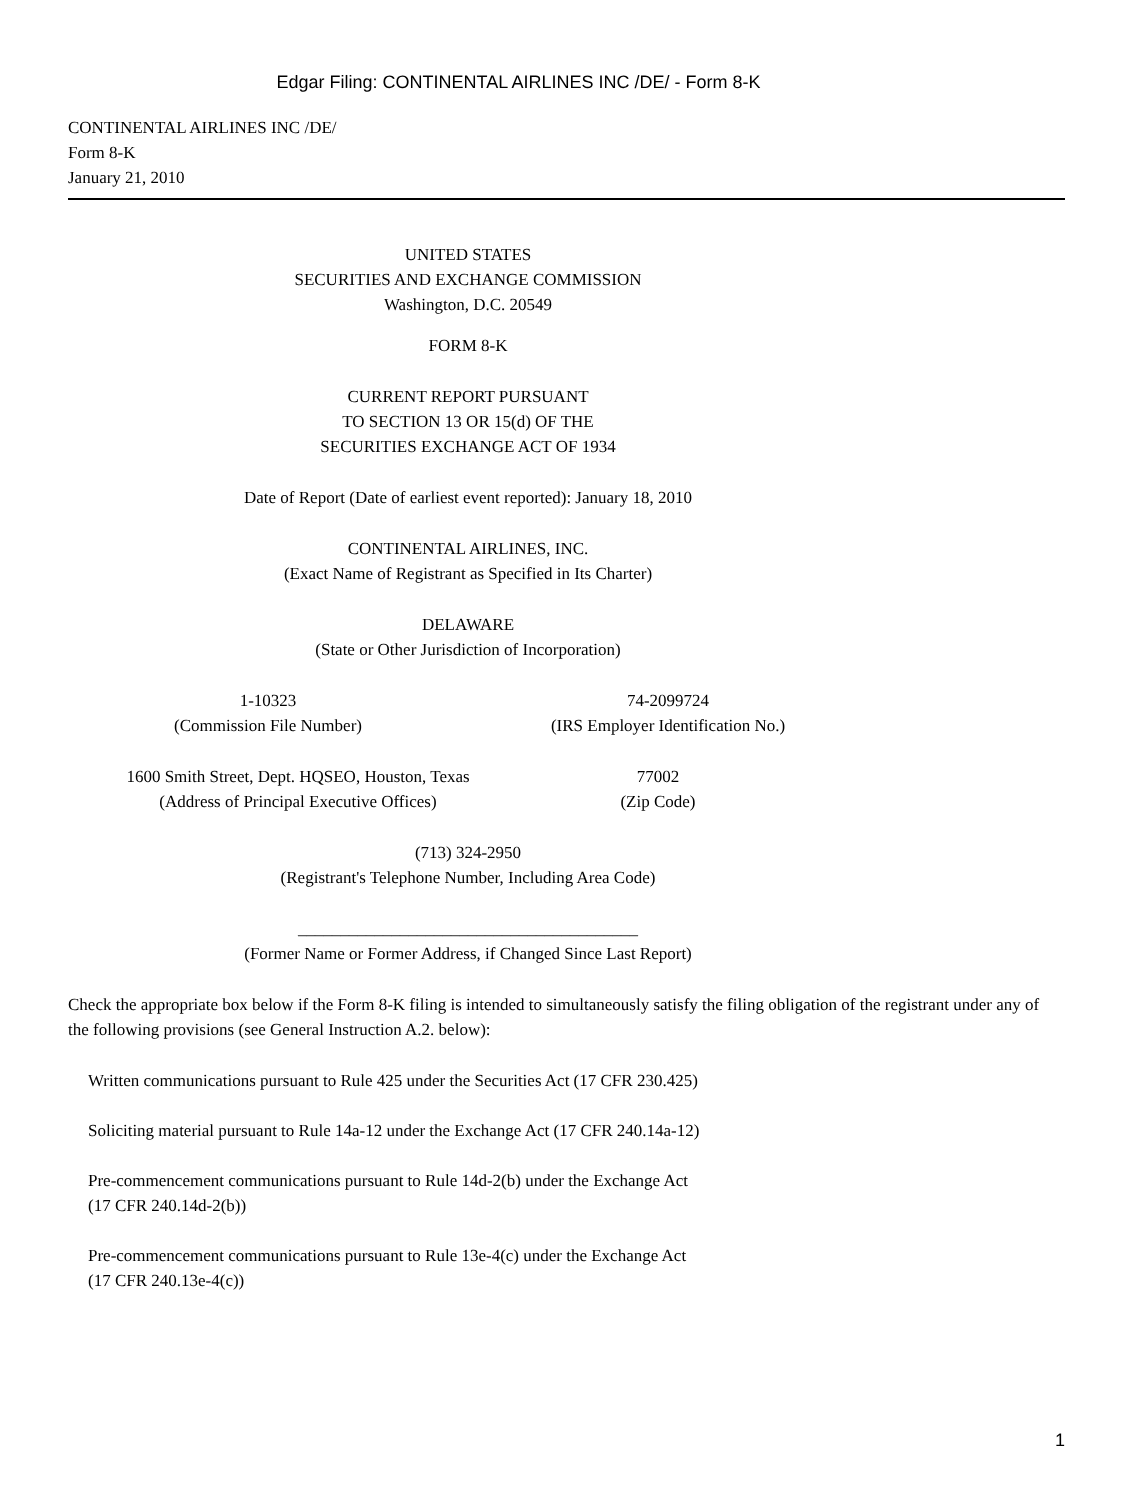Edgar Filing: CONTINENTAL AIRLINES INC /DE/ - Form 8-K
CONTINENTAL AIRLINES INC /DE/
Form 8-K
January 21, 2010
UNITED STATES
SECURITIES AND EXCHANGE COMMISSION
Washington, D.C. 20549
FORM 8-K
CURRENT REPORT PURSUANT
TO SECTION 13 OR 15(d) OF THE
SECURITIES EXCHANGE ACT OF 1934
Date of Report (Date of earliest event reported): January 18, 2010
CONTINENTAL AIRLINES, INC.
(Exact Name of Registrant as Specified in Its Charter)
DELAWARE
(State or Other Jurisdiction of Incorporation)
| 1-10323 | 74-2099724 |
| (Commission File Number) | (IRS Employer Identification No.) |
| 1600 Smith Street, Dept. HQSEO, Houston, Texas | 77002 |
| (Address of Principal Executive Offices) | (Zip Code) |
(713) 324-2950
(Registrant's Telephone Number, Including Area Code)
________________________________________
(Former Name or Former Address, if Changed Since Last Report)
Check the appropriate box below if the Form 8-K filing is intended to simultaneously satisfy the filing obligation of the registrant under any of the following provisions (see General Instruction A.2. below):
Written communications pursuant to Rule 425 under the Securities Act (17 CFR 230.425)
Soliciting material pursuant to Rule 14a-12 under the Exchange Act (17 CFR 240.14a-12)
Pre-commencement communications pursuant to Rule 14d-2(b) under the Exchange Act
(17 CFR 240.14d-2(b))
Pre-commencement communications pursuant to Rule 13e-4(c) under the Exchange Act
(17 CFR 240.13e-4(c))
1